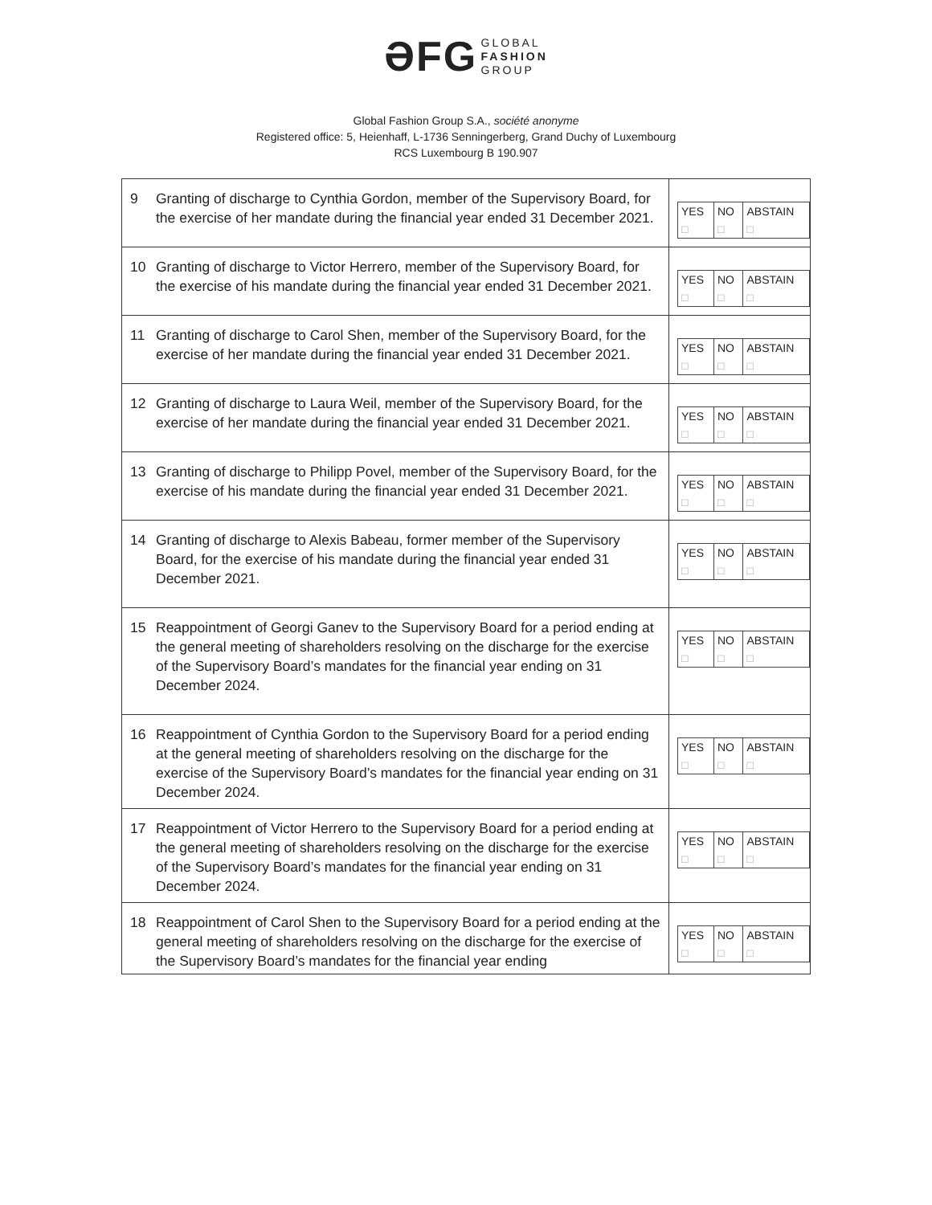ƏFG GLOBAL
FASHION
GROUP
Global Fashion Group S.A., société anonyme
Registered office: 5, Heienhaff, L-1736 Senningerberg, Grand Duchy of Luxembourg
RCS Luxembourg B 190.907
| 9 | Granting of discharge to Cynthia Gordon, member of the Supervisory Board, for the exercise of her mandate during the financial year ended 31 December 2021. | / YES / NO / ABSTAIN / / □ / □ / □ / |
| 10 | Granting of discharge to Victor Herrero, member of the Supervisory Board, for the exercise of his mandate during the financial year ended 31 December 2021. | / YES / NO / ABSTAIN / / □ / □ / □ / |
| 11 | Granting of discharge to Carol Shen, member of the Supervisory Board, for the exercise of her mandate during the financial year ended 31 December 2021. | / YES / NO / ABSTAIN / / □ / □ / □ / |
| 12 | Granting of discharge to Laura Weil, member of the Supervisory Board, for the exercise of her mandate during the financial year ended 31 December 2021. | / YES / NO / ABSTAIN / / □ / □ / □ / |
| 13 | Granting of discharge to Philipp Povel, member of the Supervisory Board, for the exercise of his mandate during the financial year ended 31 December 2021. | / YES / NO / ABSTAIN / / □ / □ / □ / |
| 14 | Granting of discharge to Alexis Babeau, former member of the Supervisory Board, for the exercise of his mandate during the financial year ended 31 December 2021. | / YES / NO / ABSTAIN / / □ / □ / □ / |
| 15 | Reappointment of Georgi Ganev to the Supervisory Board for a period ending at the general meeting of shareholders resolving on the discharge for the exercise of the Supervisory Board’s mandates for the financial year ending on 31 December 2024. | / YES / NO / ABSTAIN / / □ / □ / □ / |
| 16 | Reappointment of Cynthia Gordon to the Supervisory Board for a period ending at the general meeting of shareholders resolving on the discharge for the exercise of the Supervisory Board’s mandates for the financial year ending on 31 December 2024. | / YES / NO / ABSTAIN / / □ / □ / □ / |
| 17 | Reappointment of Victor Herrero to the Supervisory Board for a period ending at the general meeting of shareholders resolving on the discharge for the exercise of the Supervisory Board’s mandates for the financial year ending on 31 December 2024. | / YES / NO / ABSTAIN / / □ / □ / □ / |
| 18 | Reappointment of Carol Shen to the Supervisory Board for a period ending at the general meeting of shareholders resolving on the discharge for the exercise of the Supervisory Board’s mandates for the financial year ending | / YES / NO / ABSTAIN / / □ / □ / □ / |